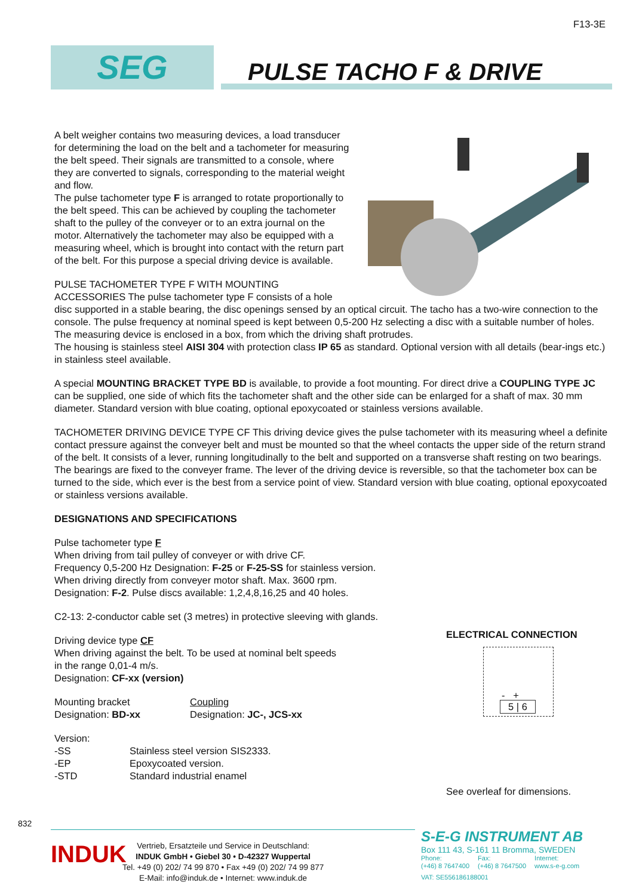F13-3E
SEG PULSE TACHO F & DRIVE
A belt weigher contains two measuring devices, a load transducer for determining the load on the belt and a tachometer for measuring the belt speed. Their signals are transmitted to a console, where they are converted to signals, corresponding to the material weight and flow.
The pulse tachometer type F is arranged to rotate proportionally to the belt speed. This can be achieved by coupling the tachometer shaft to the pulley of the conveyer or to an extra journal on the motor. Alternatively the tachometer may also be equipped with a measuring wheel, which is brought into contact with the return part of the belt. For this purpose a special driving device is available.
PULSE TACHOMETER TYPE F WITH MOUNTING ACCESSORIES The pulse tachometer type F consists of a hole disc supported in a stable bearing, the disc openings sensed by an optical circuit. The tacho has a two-wire connection to the console. The pulse frequency at nominal speed is kept between 0,5-200 Hz selecting a disc with a suitable number of holes. The measuring device is enclosed in a box, from which the driving shaft protrudes.
The housing is stainless steel AISI 304 with protection class IP 65 as standard. Optional version with all details (bear-ings etc.) in stainless steel available.
A special MOUNTING BRACKET TYPE BD is available, to provide a foot mounting. For direct drive a COUPLING TYPE JC can be supplied, one side of which fits the tachometer shaft and the other side can be enlarged for a shaft of max. 30 mm diameter. Standard version with blue coating, optional epoxycoated or stainless versions available.
TACHOMETER DRIVING DEVICE TYPE CF This driving device gives the pulse tachometer with its measuring wheel a definite contact pressure against the conveyer belt and must be mounted so that the wheel contacts the upper side of the return strand of the belt. It consists of a lever, running longitudinally to the belt and supported on a transverse shaft resting on two bearings. The bearings are fixed to the conveyer frame. The lever of the driving device is reversible, so that the tachometer box can be turned to the side, which ever is the best from a service point of view. Standard version with blue coating, optional epoxycoated or stainless versions available.
DESIGNATIONS AND SPECIFICATIONS
Pulse tachometer type F
When driving from tail pulley of conveyer or with drive CF.
Frequency 0,5-200 Hz Designation: F-25 or F-25-SS for stainless version.
When driving directly from conveyer motor shaft. Max. 3600 rpm.
Designation: F-2. Pulse discs available: 1,2,4,8,16,25 and 40 holes.
C2-13: 2-conductor cable set (3 metres) in protective sleeving with glands.
Driving device type CF
When driving against the belt. To be used at nominal belt speeds
in the range 0,01-4 m/s.
Designation: CF-xx (version)
Mounting bracket
Designation: BD-xx
Coupling
Designation: JC-, JCS-xx
Version:
-SS
-EP
-STD
Stainless steel version SIS2333.
Epoxycoated version.
Standard industrial enamel
ELECTRICAL CONNECTION
- +
5 | 6
See overleaf for dimensions.
832
INDUK
Vertrieb, Ersatzteile und Service in Deutschland:
INDUK GmbH • Giebel 30 • D-42327 Wuppertal
Tel. +49 (0) 202/ 74 99 870 • Fax +49 (0) 202/ 74 99 877
E-Mail: info@induk.de • Internet: www.induk.de
S-E-G INSTRUMENT AB
Box 111 43, S-161 11 Bromma, SWEDEN
Phone:
(+46) 8 7647400
Fax:
(+46) 8 7647500
Internet:
www.s-e-g.com
VAT: SE556186188001